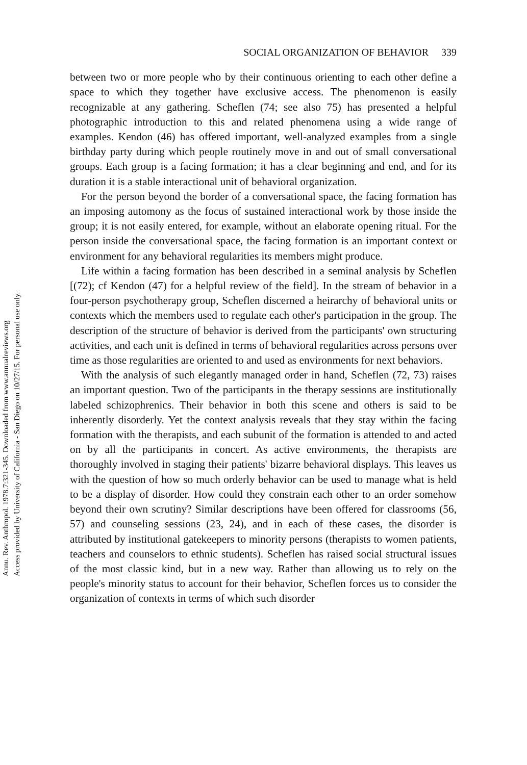Annu. Rev. Anthropol. 1978.7:321-345. Downloaded from www.annualreviews.org
Access provided by University of California - San Diego on 10/27/15. For personal use only.
SOCIAL ORGANIZATION OF BEHAVIOR 339
between two or more people who by their continuous orienting to each other define a space to which they together have exclusive access. The phenomenon is easily recognizable at any gathering. Scheflen (74; see also 75) has presented a helpful photographic introduction to this and related phenomena using a wide range of examples. Kendon (46) has offered important, well-analyzed examples from a single birthday party during which people routinely move in and out of small conversational groups. Each group is a facing formation; it has a clear beginning and end, and for its duration it is a stable interactional unit of behavioral organization.
For the person beyond the border of a conversational space, the facing formation has an imposing automony as the focus of sustained interactional work by those inside the group; it is not easily entered, for example, without an elaborate opening ritual. For the person inside the conversational space, the facing formation is an important context or environment for any behavioral regularities its members might produce.
Life within a facing formation has been described in a seminal analysis by Scheflen [(72); cf Kendon (47) for a helpful review of the field]. In the stream of behavior in a four-person psychotherapy group, Scheflen discerned a heirarchy of behavioral units or contexts which the members used to regulate each other's participation in the group. The description of the structure of behavior is derived from the participants' own structuring activities, and each unit is defined in terms of behavioral regularities across persons over time as those regularities are oriented to and used as environments for next behaviors.
With the analysis of such elegantly managed order in hand, Scheflen (72, 73) raises an important question. Two of the participants in the therapy sessions are institutionally labeled schizophrenics. Their behavior in both this scene and others is said to be inherently disorderly. Yet the context analysis reveals that they stay within the facing formation with the therapists, and each subunit of the formation is attended to and acted on by all the participants in concert. As active environments, the therapists are thoroughly involved in staging their patients' bizarre behavioral displays. This leaves us with the question of how so much orderly behavior can be used to manage what is held to be a display of disorder. How could they constrain each other to an order somehow beyond their own scrutiny? Similar descriptions have been offered for classrooms (56, 57) and counseling sessions (23, 24), and in each of these cases, the disorder is attributed by institutional gatekeepers to minority persons (therapists to women patients, teachers and counselors to ethnic students). Scheflen has raised social structural issues of the most classic kind, but in a new way. Rather than allowing us to rely on the people's minority status to account for their behavior, Scheflen forces us to consider the organization of contexts in terms of which such disorder